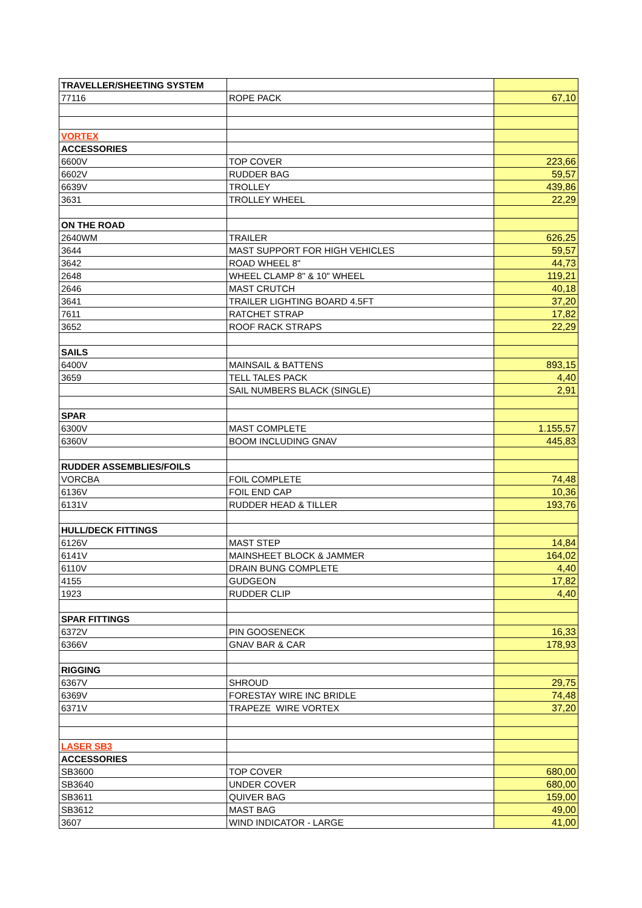| TRAVELLER/SHEETING SYSTEM | | |
| 77116 | ROPE PACK | 67,10 |
| VORTEX | | |
| ACCESSORIES | | |
| 6600V | TOP COVER | 223,66 |
| 6602V | RUDDER BAG | 59,57 |
| 6639V | TROLLEY | 439,86 |
| 3631 | TROLLEY WHEEL | 22,29 |
| ON THE ROAD | | |
| 2640WM | TRAILER | 626,25 |
| 3644 | MAST SUPPORT FOR HIGH VEHICLES | 59,57 |
| 3642 | ROAD WHEEL 8" | 44,73 |
| 2648 | WHEEL CLAMP 8" & 10" WHEEL | 119,21 |
| 2646 | MAST CRUTCH | 40,18 |
| 3641 | TRAILER LIGHTING BOARD 4.5FT | 37,20 |
| 7611 | RATCHET STRAP | 17,82 |
| 3652 | ROOF RACK STRAPS | 22,29 |
| SAILS | | |
| 6400V | MAINSAIL & BATTENS | 893,15 |
| 3659 | TELL TALES PACK | 4,40 |
| | SAIL NUMBERS BLACK (SINGLE) | 2,91 |
| SPAR | | |
| 6300V | MAST COMPLETE | 1.155,57 |
| 6360V | BOOM INCLUDING GNAV | 445,83 |
| RUDDER ASSEMBLIES/FOILS | | |
| VORCBA | FOIL COMPLETE | 74,48 |
| 6136V | FOIL END CAP | 10,36 |
| 6131V | RUDDER HEAD & TILLER | 193,76 |
| HULL/DECK FITTINGS | | |
| 6126V | MAST STEP | 14,84 |
| 6141V | MAINSHEET BLOCK & JAMMER | 164,02 |
| 6110V | DRAIN BUNG COMPLETE | 4,40 |
| 4155 | GUDGEON | 17,82 |
| 1923 | RUDDER CLIP | 4,40 |
| SPAR FITTINGS | | |
| 6372V | PIN GOOSENECK | 16,33 |
| 6366V | GNAV BAR & CAR | 178,93 |
| RIGGING | | |
| 6367V | SHROUD | 29,75 |
| 6369V | FORESTAY WIRE INC BRIDLE | 74,48 |
| 6371V | TRAPEZE WIRE VORTEX | 37,20 |
| LASER SB3 | | |
| ACCESSORIES | | |
| SB3600 | TOP COVER | 680,00 |
| SB3640 | UNDER COVER | 680,00 |
| SB3611 | QUIVER BAG | 159,00 |
| SB3612 | MAST BAG | 49,00 |
| 3607 | WIND INDICATOR - LARGE | 41,00 |